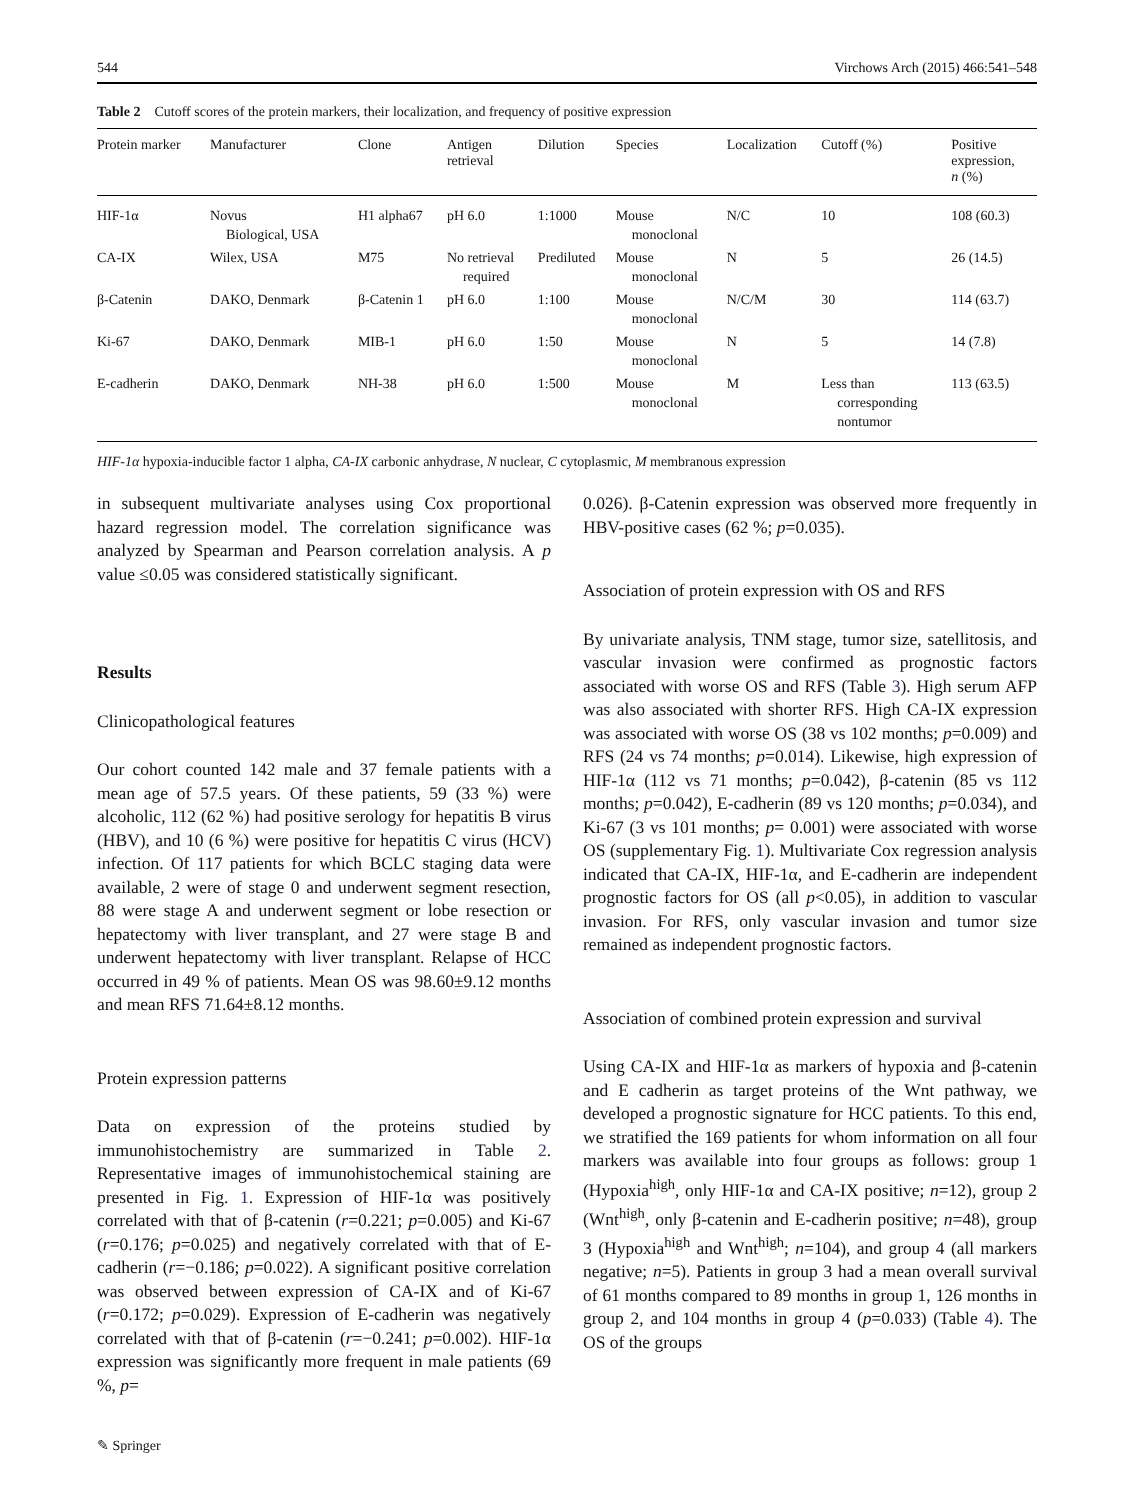544 Virchows Arch (2015) 466:541–548
Table 2 Cutoff scores of the protein markers, their localization, and frequency of positive expression
| Protein marker | Manufacturer | Clone | Antigen retrieval | Dilution | Species | Localization | Cutoff (%) | Positive expression, n (%) |
| --- | --- | --- | --- | --- | --- | --- | --- | --- |
| HIF-1α | Novus Biological, USA | H1 alpha67 | pH 6.0 | 1:1000 | Mouse monoclonal | N/C | 10 | 108 (60.3) |
| CA-IX | Wilex, USA | M75 | No retrieval required | Prediluted | Mouse monoclonal | N | 5 | 26 (14.5) |
| β-Catenin | DAKO, Denmark | β-Catenin 1 | pH 6.0 | 1:100 | Mouse monoclonal | N/C/M | 30 | 114 (63.7) |
| Ki-67 | DAKO, Denmark | MIB-1 | pH 6.0 | 1:50 | Mouse monoclonal | N | 5 | 14 (7.8) |
| E-cadherin | DAKO, Denmark | NH-38 | pH 6.0 | 1:500 | Mouse monoclonal | M | Less than corresponding nontumor | 113 (63.5) |
HIF-1α hypoxia-inducible factor 1 alpha, CA-IX carbonic anhydrase, N nuclear, C cytoplasmic, M membranous expression
in subsequent multivariate analyses using Cox proportional hazard regression model. The correlation significance was analyzed by Spearman and Pearson correlation analysis. A p value ≤0.05 was considered statistically significant.
Results
Clinicopathological features
Our cohort counted 142 male and 37 female patients with a mean age of 57.5 years. Of these patients, 59 (33 %) were alcoholic, 112 (62 %) had positive serology for hepatitis B virus (HBV), and 10 (6 %) were positive for hepatitis C virus (HCV) infection. Of 117 patients for which BCLC staging data were available, 2 were of stage 0 and underwent segment resection, 88 were stage A and underwent segment or lobe resection or hepatectomy with liver transplant, and 27 were stage B and underwent hepatectomy with liver transplant. Relapse of HCC occurred in 49 % of patients. Mean OS was 98.60±9.12 months and mean RFS 71.64±8.12 months.
Protein expression patterns
Data on expression of the proteins studied by immunohistochemistry are summarized in Table 2. Representative images of immunohistochemical staining are presented in Fig. 1. Expression of HIF-1α was positively correlated with that of β-catenin (r=0.221; p=0.005) and Ki-67 (r=0.176; p=0.025) and negatively correlated with that of E-cadherin (r=−0.186; p=0.022). A significant positive correlation was observed between expression of CA-IX and of Ki-67 (r=0.172; p=0.029). Expression of E-cadherin was negatively correlated with that of β-catenin (r=−0.241; p=0.002). HIF-1α expression was significantly more frequent in male patients (69 %, p=
0.026). β-Catenin expression was observed more frequently in HBV-positive cases (62 %; p=0.035).
Association of protein expression with OS and RFS
By univariate analysis, TNM stage, tumor size, satellitosis, and vascular invasion were confirmed as prognostic factors associated with worse OS and RFS (Table 3). High serum AFP was also associated with shorter RFS. High CA-IX expression was associated with worse OS (38 vs 102 months; p=0.009) and RFS (24 vs 74 months; p=0.014). Likewise, high expression of HIF-1α (112 vs 71 months; p=0.042), β-catenin (85 vs 112 months; p=0.042), E-cadherin (89 vs 120 months; p=0.034), and Ki-67 (3 vs 101 months; p= 0.001) were associated with worse OS (supplementary Fig. 1). Multivariate Cox regression analysis indicated that CA-IX, HIF-1α, and E-cadherin are independent prognostic factors for OS (all p<0.05), in addition to vascular invasion. For RFS, only vascular invasion and tumor size remained as independent prognostic factors.
Association of combined protein expression and survival
Using CA-IX and HIF-1α as markers of hypoxia and β-catenin and E cadherin as target proteins of the Wnt pathway, we developed a prognostic signature for HCC patients. To this end, we stratified the 169 patients for whom information on all four markers was available into four groups as follows: group 1 (Hypoxia<sup>high</sup>, only HIF-1α and CA-IX positive; n=12), group 2 (Wnt<sup>high</sup>, only β-catenin and E-cadherin positive; n=48), group 3 (Hypoxia<sup>high</sup> and Wnt<sup>high</sup>; n=104), and group 4 (all markers negative; n=5). Patients in group 3 had a mean overall survival of 61 months compared to 89 months in group 1, 126 months in group 2, and 104 months in group 4 (p=0.033) (Table 4). The OS of the groups
✎ Springer